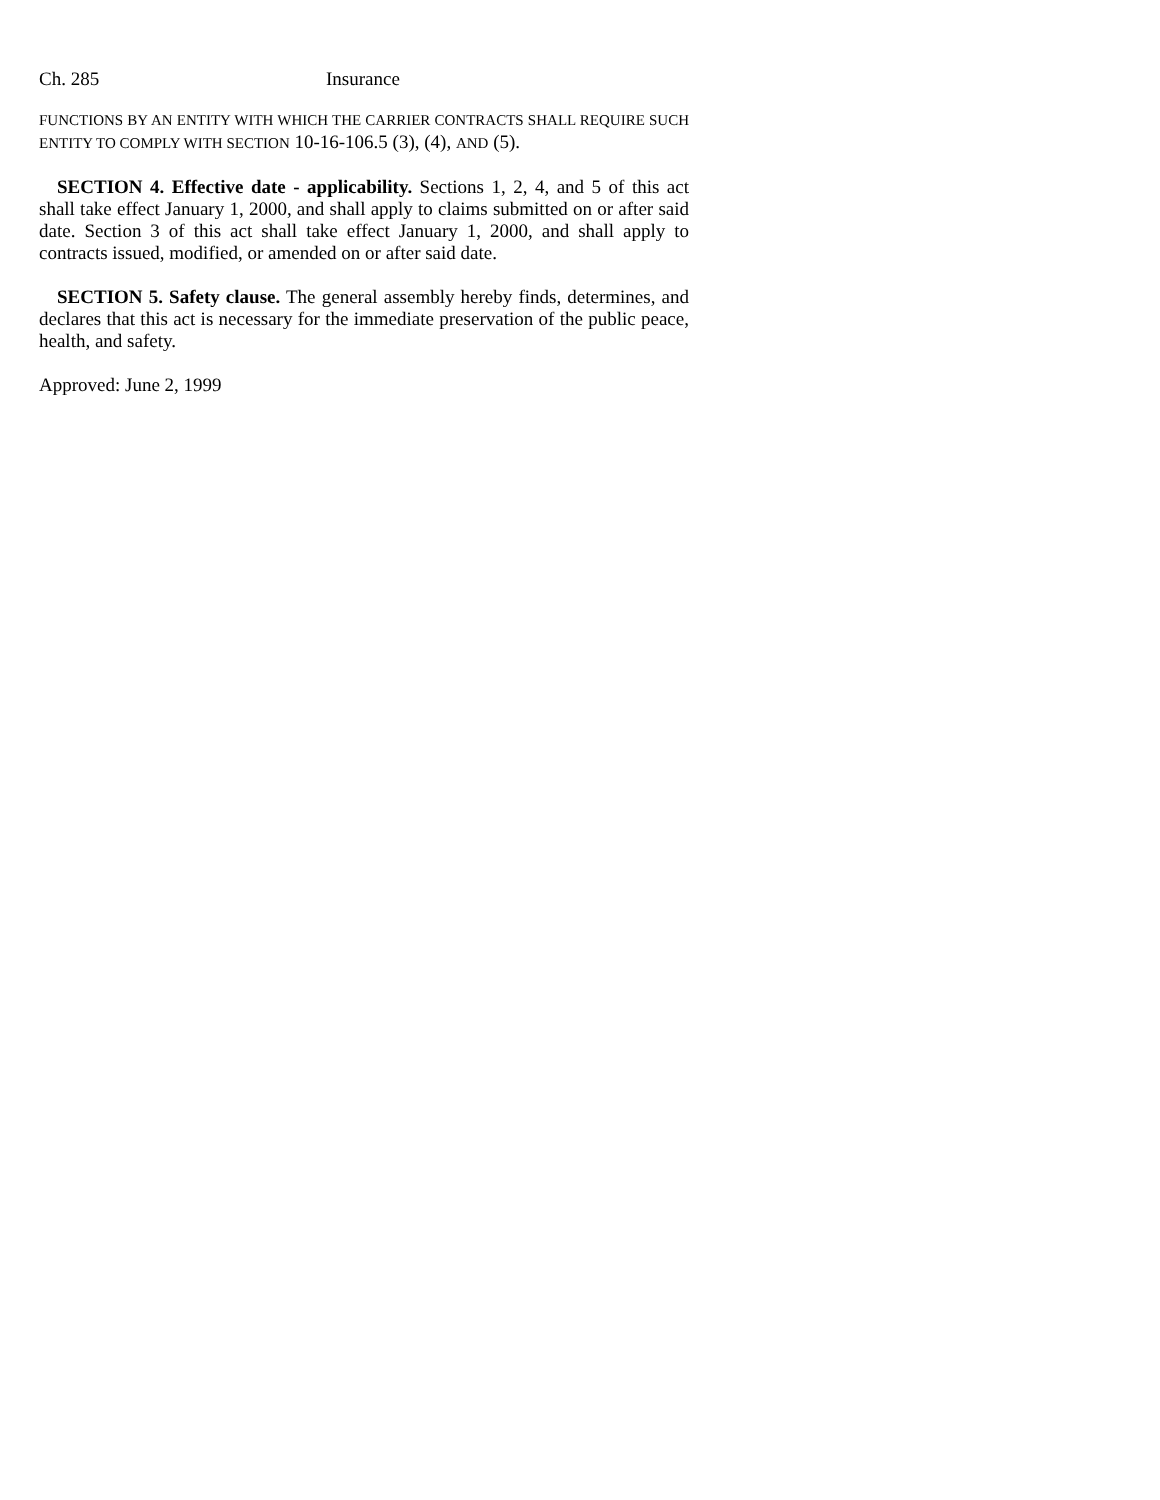Ch. 285 Insurance
FUNCTIONS BY AN ENTITY WITH WHICH THE CARRIER CONTRACTS SHALL REQUIRE SUCH ENTITY TO COMPLY WITH SECTION 10-16-106.5 (3), (4), AND (5).
SECTION 4. Effective date - applicability. Sections 1, 2, 4, and 5 of this act shall take effect January 1, 2000, and shall apply to claims submitted on or after said date. Section 3 of this act shall take effect January 1, 2000, and shall apply to contracts issued, modified, or amended on or after said date.
SECTION 5. Safety clause. The general assembly hereby finds, determines, and declares that this act is necessary for the immediate preservation of the public peace, health, and safety.
Approved: June 2, 1999